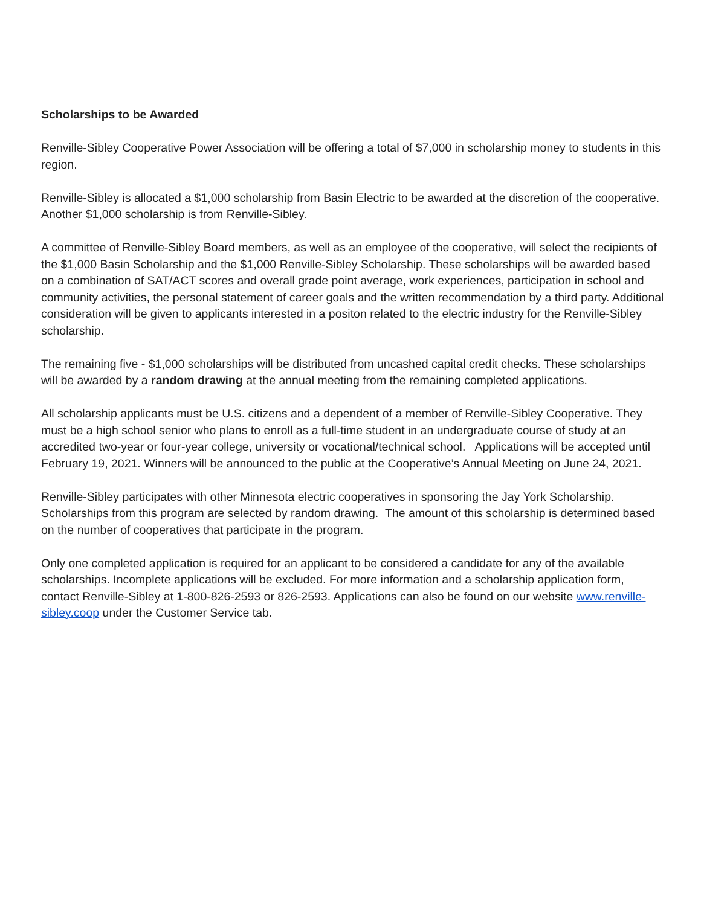Scholarships to be Awarded
Renville-Sibley Cooperative Power Association will be offering a total of $7,000 in scholarship money to students in this region.
Renville-Sibley is allocated a $1,000 scholarship from Basin Electric to be awarded at the discretion of the cooperative. Another $1,000 scholarship is from Renville-Sibley.
A committee of Renville-Sibley Board members, as well as an employee of the cooperative, will select the recipients of the $1,000 Basin Scholarship and the $1,000 Renville-Sibley Scholarship. These scholarships will be awarded based on a combination of SAT/ACT scores and overall grade point average, work experiences, participation in school and community activities, the personal statement of career goals and the written recommendation by a third party. Additional consideration will be given to applicants interested in a positon related to the electric industry for the Renville-Sibley scholarship.
The remaining five - $1,000 scholarships will be distributed from uncashed capital credit checks. These scholarships will be awarded by a random drawing at the annual meeting from the remaining completed applications.
All scholarship applicants must be U.S. citizens and a dependent of a member of Renville-Sibley Cooperative. They must be a high school senior who plans to enroll as a full-time student in an undergraduate course of study at an accredited two-year or four-year college, university or vocational/technical school. Applications will be accepted until February 19, 2021. Winners will be announced to the public at the Cooperative’s Annual Meeting on June 24, 2021.
Renville-Sibley participates with other Minnesota electric cooperatives in sponsoring the Jay York Scholarship. Scholarships from this program are selected by random drawing. The amount of this scholarship is determined based on the number of cooperatives that participate in the program.
Only one completed application is required for an applicant to be considered a candidate for any of the available scholarships. Incomplete applications will be excluded. For more information and a scholarship application form, contact Renville-Sibley at 1-800-826-2593 or 826-2593. Applications can also be found on our website www.renville-sibley.coop under the Customer Service tab.